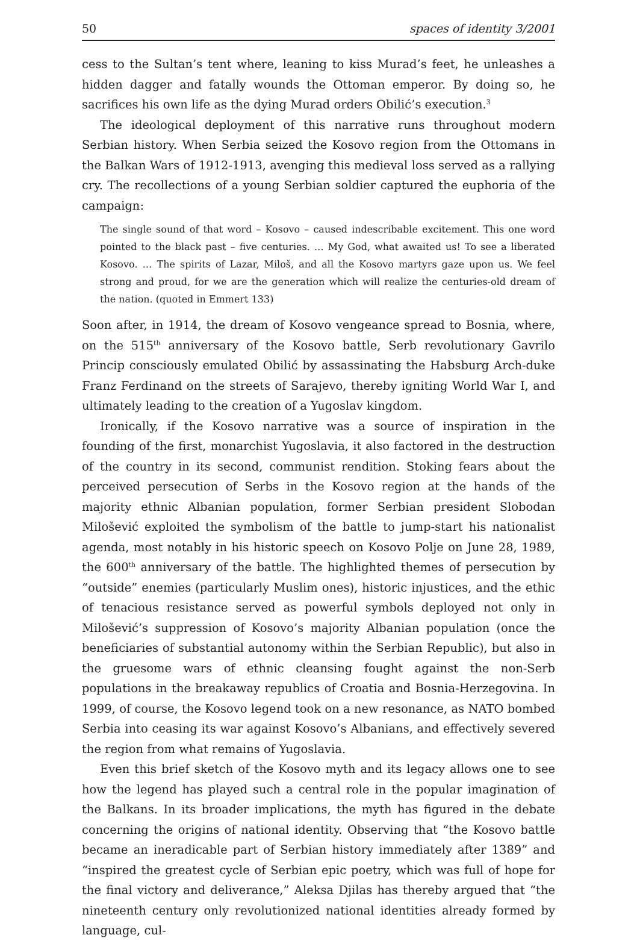50 spaces of identity 3/2001
cess to the Sultan’s tent where, leaning to kiss Murad’s feet, he unleashes a hidden dagger and fatally wounds the Ottoman emperor. By doing so, he sacrifices his own life as the dying Murad orders Obilić’s execution.<sup>3</sup>
The ideological deployment of this narrative runs throughout modern Serbian history. When Serbia seized the Kosovo region from the Ottomans in the Balkan Wars of 1912-1913, avenging this medieval loss served as a rallying cry. The recollections of a young Serbian soldier captured the euphoria of the campaign:
The single sound of that word – Kosovo – caused indescribable excitement. This one word pointed to the black past – five centuries. … My God, what awaited us! To see a liberated Kosovo. … The spirits of Lazar, Miloš, and all the Kosovo martyrs gaze upon us. We feel strong and proud, for we are the generation which will realize the centuries-old dream of the nation. (quoted in Emmert 133)
Soon after, in 1914, the dream of Kosovo vengeance spread to Bosnia, where, on the 515<sup>th</sup> anniversary of the Kosovo battle, Serb revolutionary Gavrilo Princip consciously emulated Obilić by assassinating the Habsburg Arch-duke Franz Ferdinand on the streets of Sarajevo, thereby igniting World War I, and ultimately leading to the creation of a Yugoslav kingdom.
Ironically, if the Kosovo narrative was a source of inspiration in the founding of the first, monarchist Yugoslavia, it also factored in the destruction of the country in its second, communist rendition. Stoking fears about the perceived persecution of Serbs in the Kosovo region at the hands of the majority ethnic Albanian population, former Serbian president Slobodan Milošević exploited the symbolism of the battle to jump-start his nationalist agenda, most notably in his historic speech on Kosovo Polje on June 28, 1989, the 600<sup>th</sup> anniversary of the battle. The highlighted themes of persecution by “outside” enemies (particularly Muslim ones), historic injustices, and the ethic of tenacious resistance served as powerful symbols deployed not only in Milošević’s suppression of Kosovo’s majority Albanian population (once the beneficiaries of substantial autonomy within the Serbian Republic), but also in the gruesome wars of ethnic cleansing fought against the non-Serb populations in the breakaway republics of Croatia and Bosnia-Herzegovina. In 1999, of course, the Kosovo legend took on a new resonance, as NATO bombed Serbia into ceasing its war against Kosovo’s Albanians, and effectively severed the region from what remains of Yugoslavia.
Even this brief sketch of the Kosovo myth and its legacy allows one to see how the legend has played such a central role in the popular imagination of the Balkans. In its broader implications, the myth has figured in the debate concerning the origins of national identity. Observing that “the Kosovo battle became an ineradicable part of Serbian history immediately after 1389” and “inspired the greatest cycle of Serbian epic poetry, which was full of hope for the final victory and deliverance,” Aleksa Djilas has thereby argued that “the nineteenth century only revolutionized national identities already formed by language, cul-